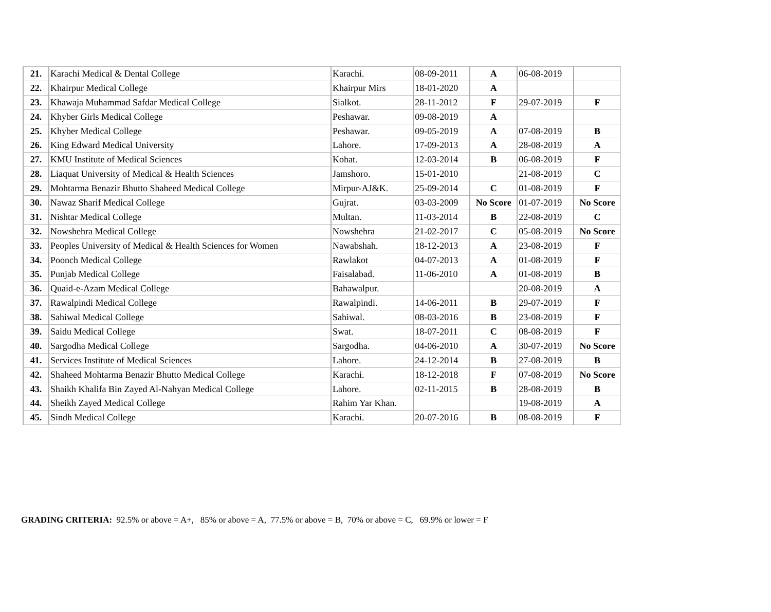| 21. | Karachi Medical & Dental College | Karachi. | 08-09-2011 | A | 06-08-2019 | |
| 22. | Khairpur Medical College | Khairpur Mirs | 18-01-2020 | A | | |
| 23. | Khawaja Muhammad Safdar Medical College | Sialkot. | 28-11-2012 | F | 29-07-2019 | F |
| 24. | Khyber Girls Medical College | Peshawar. | 09-08-2019 | A | | |
| 25. | Khyber Medical College | Peshawar. | 09-05-2019 | A | 07-08-2019 | B |
| 26. | King Edward Medical University | Lahore. | 17-09-2013 | A | 28-08-2019 | A |
| 27. | KMU Institute of Medical Sciences | Kohat. | 12-03-2014 | B | 06-08-2019 | F |
| 28. | Liaquat University of Medical & Health Sciences | Jamshoro. | 15-01-2010 | | 21-08-2019 | C |
| 29. | Mohtarma Benazir Bhutto Shaheed Medical College | Mirpur-AJ&K. | 25-09-2014 | C | 01-08-2019 | F |
| 30. | Nawaz Sharif Medical College | Gujrat. | 03-03-2009 | No Score | 01-07-2019 | No Score |
| 31. | Nishtar Medical College | Multan. | 11-03-2014 | B | 22-08-2019 | C |
| 32. | Nowshehra Medical College | Nowshehra | 21-02-2017 | C | 05-08-2019 | No Score |
| 33. | Peoples University of Medical & Health Sciences for Women | Nawabshah. | 18-12-2013 | A | 23-08-2019 | F |
| 34. | Poonch Medical College | Rawlakot | 04-07-2013 | A | 01-08-2019 | F |
| 35. | Punjab Medical College | Faisalabad. | 11-06-2010 | A | 01-08-2019 | B |
| 36. | Quaid-e-Azam Medical College | Bahawalpur. | | | 20-08-2019 | A |
| 37. | Rawalpindi Medical College | Rawalpindi. | 14-06-2011 | B | 29-07-2019 | F |
| 38. | Sahiwal Medical College | Sahiwal. | 08-03-2016 | B | 23-08-2019 | F |
| 39. | Saidu Medical College | Swat. | 18-07-2011 | C | 08-08-2019 | F |
| 40. | Sargodha Medical College | Sargodha. | 04-06-2010 | A | 30-07-2019 | No Score |
| 41. | Services Institute of Medical Sciences | Lahore. | 24-12-2014 | B | 27-08-2019 | B |
| 42. | Shaheed Mohtarma Benazir Bhutto Medical College | Karachi. | 18-12-2018 | F | 07-08-2019 | No Score |
| 43. | Shaikh Khalifa Bin Zayed Al-Nahyan Medical College | Lahore. | 02-11-2015 | B | 28-08-2019 | B |
| 44. | Sheikh Zayed Medical College | Rahim Yar Khan. | | | 19-08-2019 | A |
| 45. | Sindh Medical College | Karachi. | 20-07-2016 | B | 08-08-2019 | F |
GRADING CRITERIA: 92.5% or above = A+, 85% or above = A, 77.5% or above = B, 70% or above = C, 69.9% or lower = F